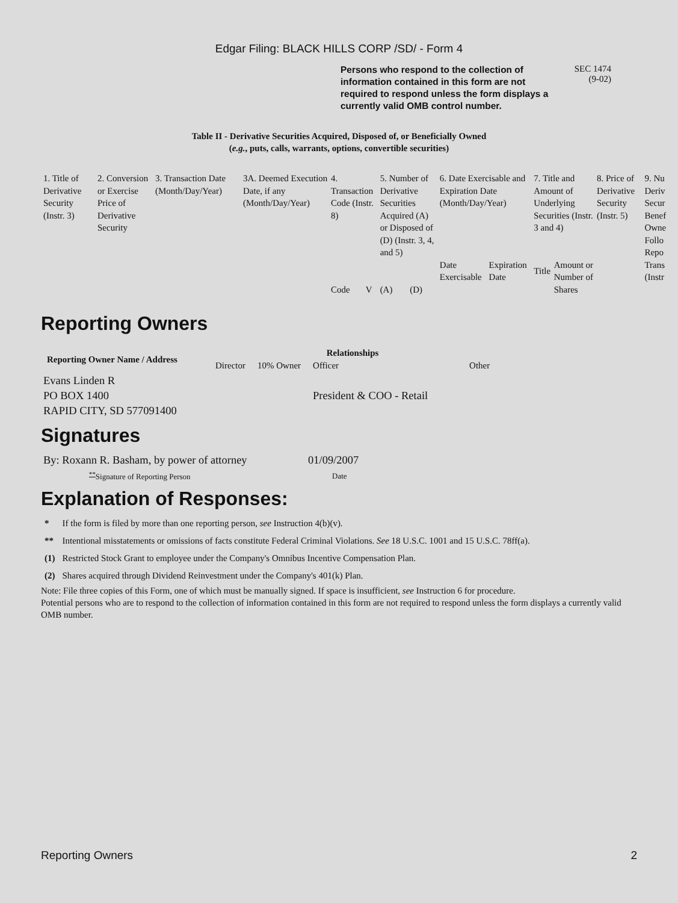Edgar Filing: BLACK HILLS CORP /SD/ - Form 4
Persons who respond to the collection of information contained in this form are not required to respond unless the form displays a currently valid OMB control number.
SEC 1474
(9-02)
Table II - Derivative Securities Acquired, Disposed of, or Beneficially Owned
(e.g., puts, calls, warrants, options, convertible securities)
| 1. Title of Derivative Security (Instr. 3) | 2. Conversion or Exercise Price of Derivative Security | 3. Transaction Date (Month/Day/Year) | 3A. Deemed Execution Date, if any (Month/Day/Year) | 4. Transaction Code (Instr. 8) | | 5. Number of Derivative Securities Acquired (A) or Disposed of (D) (Instr. 3, 4, and 5) | | 6. Date Exercisable and Expiration Date (Month/Day/Year) | | 7. Title and Amount of Underlying Securities (Instr. 3 and 4) | | 8. Price of Derivative Security (Instr. 5) | 9. Nu Deriv Secur Benef Owne Follo Repo Trans (Instr |
| | | | | | | | | Date Exercisable | Expiration Date | Title | Amount or Number of Shares | | |
| | | | | Code | V | (A) | (D) | | | | | | |
Reporting Owners
| Reporting Owner Name / Address | Relationships | | | |
| --- | --- | --- | --- | --- |
| | Director | 10% Owner | Officer | Other |
| Evans Linden R PO BOX 1400 RAPID CITY, SD 577091400 | | | President & COO - Retail | |
Signatures
| By: Roxann R. Basham, by power of attorney | 01/09/2007 |
| <sup>**</sup> Signature of Reporting Person | Date |
Explanation of Responses:
| * | If the form is filed by more than one reporting person, see Instruction 4(b)(v). |
| ** | Intentional misstatements or omissions of facts constitute Federal Criminal Violations. See 18 U.S.C. 1001 and 15 U.S.C. 78ff(a). |
| (1) | Restricted Stock Grant to employee under the Company's Omnibus Incentive Compensation Plan. |
| (2) | Shares acquired through Dividend Reinvestment under the Company's 401(k) Plan. |
Note: File three copies of this Form, one of which must be manually signed. If space is insufficient, see Instruction 6 for procedure.
Potential persons who are to respond to the collection of information contained in this form are not required to respond unless the form displays a currently valid OMB number.
Reporting Owners 2